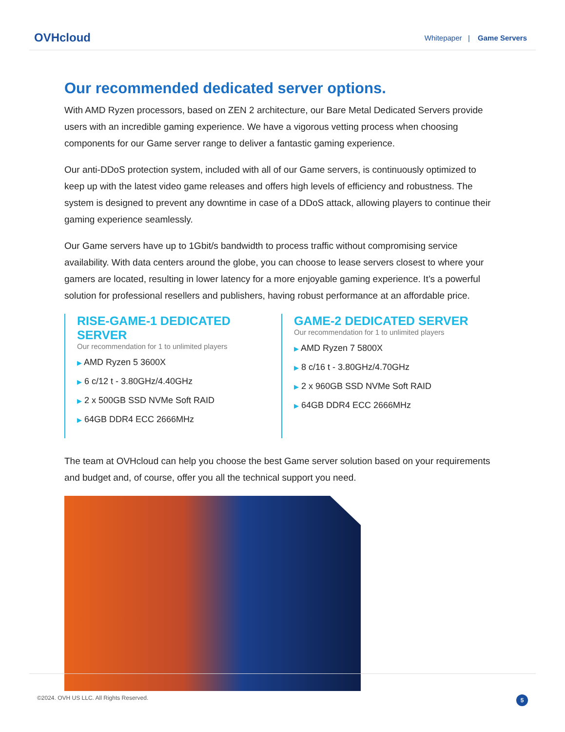OVHcloud
Whitepaper | Game Servers
Our recommended dedicated server options.
With AMD Ryzen processors, based on ZEN 2 architecture, our Bare Metal Dedicated Servers provide users with an incredible gaming experience. We have a vigorous vetting process when choosing components for our Game server range to deliver a fantastic gaming experience.
Our anti-DDoS protection system, included with all of our Game servers, is continuously optimized to keep up with the latest video game releases and offers high levels of efficiency and robustness. The system is designed to prevent any downtime in case of a DDoS attack, allowing players to continue their gaming experience seamlessly.
Our Game servers have up to 1Gbit/s bandwidth to process traffic without compromising service availability. With data centers around the globe, you can choose to lease servers closest to where your gamers are located, resulting in lower latency for a more enjoyable gaming experience. It’s a powerful solution for professional resellers and publishers, having robust performance at an affordable price.
RISE-GAME-1 DEDICATED SERVER
Our recommendation for 1 to unlimited players
▶ AMD Ryzen 5 3600X
▶ 6 c/12 t - 3.80GHz/4.40GHz
▶ 2 x 500GB SSD NVMe Soft RAID
▶ 64GB DDR4 ECC 2666MHz
GAME-2 DEDICATED SERVER
Our recommendation for 1 to unlimited players
▶ AMD Ryzen 7 5800X
▶ 8 c/16 t - 3.80GHz/4.70GHz
▶ 2 x 960GB SSD NVMe Soft RAID
▶ 64GB DDR4 ECC 2666MHz
The team at OVHcloud can help you choose the best Game server solution based on your requirements and budget and, of course, offer you all the technical support you need.
©2024. OVH US LLC. All Rights Reserved. 5